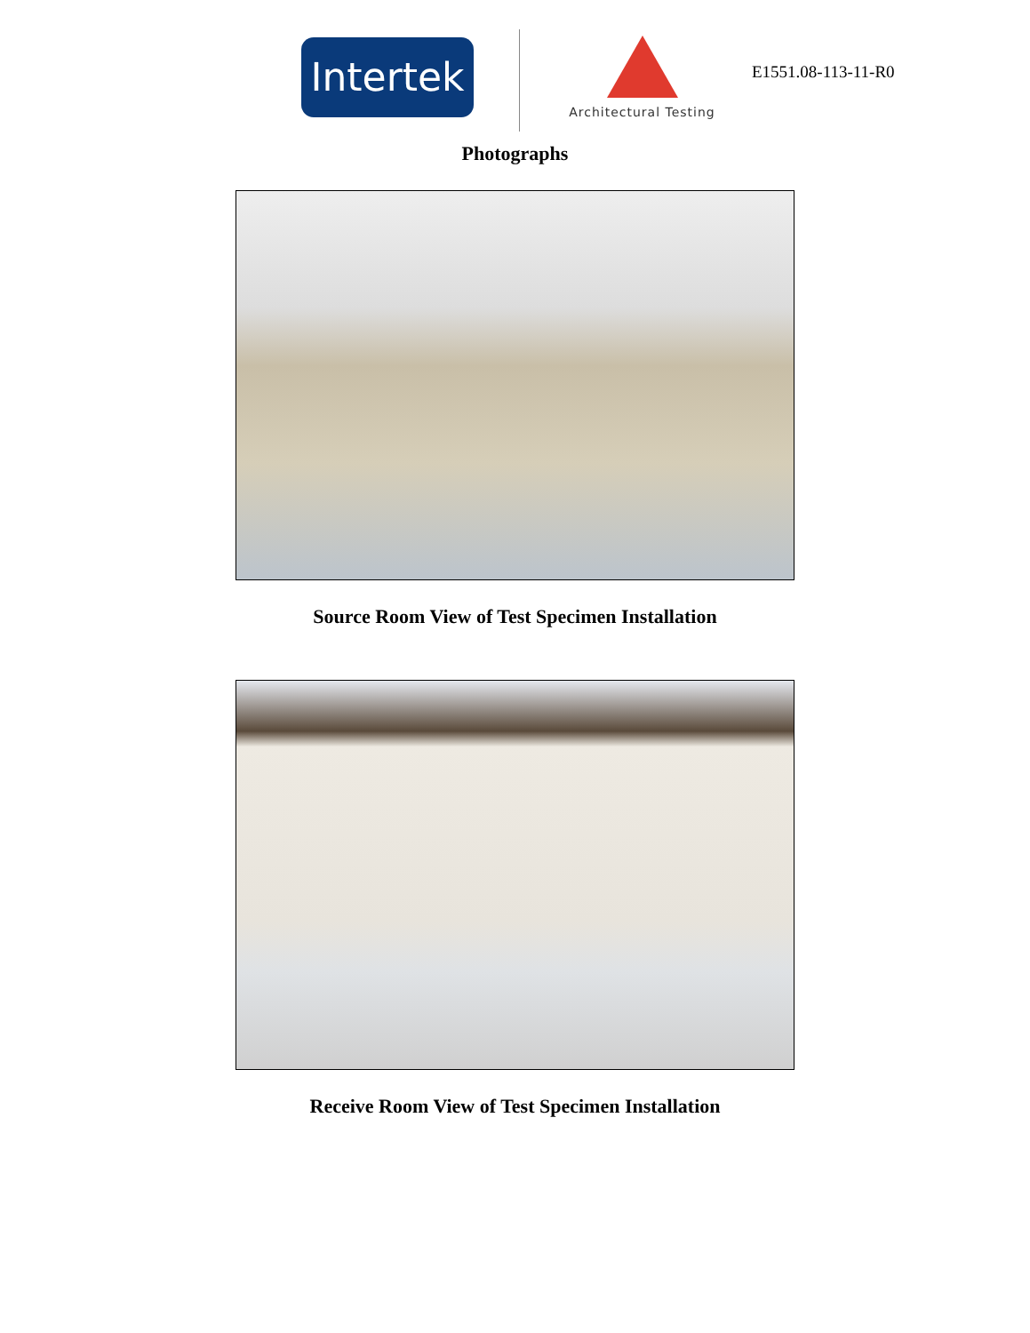Intertek
Architectural Testing
E1551.08-113-11-R0
Photographs
Source Room View of Test Specimen Installation
Receive Room View of Test Specimen Installation